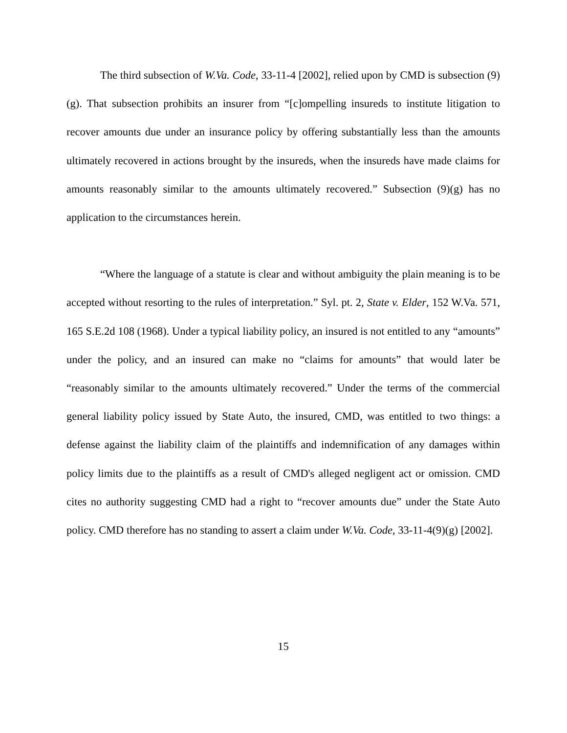The third subsection of W.Va. Code, 33-11-4 [2002], relied upon by CMD is subsection (9)(g). That subsection prohibits an insurer from “[c]ompelling insureds to institute litigation to recover amounts due under an insurance policy by offering substantially less than the amounts ultimately recovered in actions brought by the insureds, when the insureds have made claims for amounts reasonably similar to the amounts ultimately recovered.” Subsection (9)(g) has no application to the circumstances herein.
“Where the language of a statute is clear and without ambiguity the plain meaning is to be accepted without resorting to the rules of interpretation.” Syl. pt. 2, State v. Elder, 152 W.Va. 571, 165 S.E.2d 108 (1968). Under a typical liability policy, an insured is not entitled to any “amounts” under the policy, and an insured can make no “claims for amounts” that would later be “reasonably similar to the amounts ultimately recovered.” Under the terms of the commercial general liability policy issued by State Auto, the insured, CMD, was entitled to two things: a defense against the liability claim of the plaintiffs and indemnification of any damages within policy limits due to the plaintiffs as a result of CMD's alleged negligent act or omission. CMD cites no authority suggesting CMD had a right to “recover amounts due” under the State Auto policy. CMD therefore has no standing to assert a claim under W.Va. Code, 33-11-4(9)(g) [2002].
15